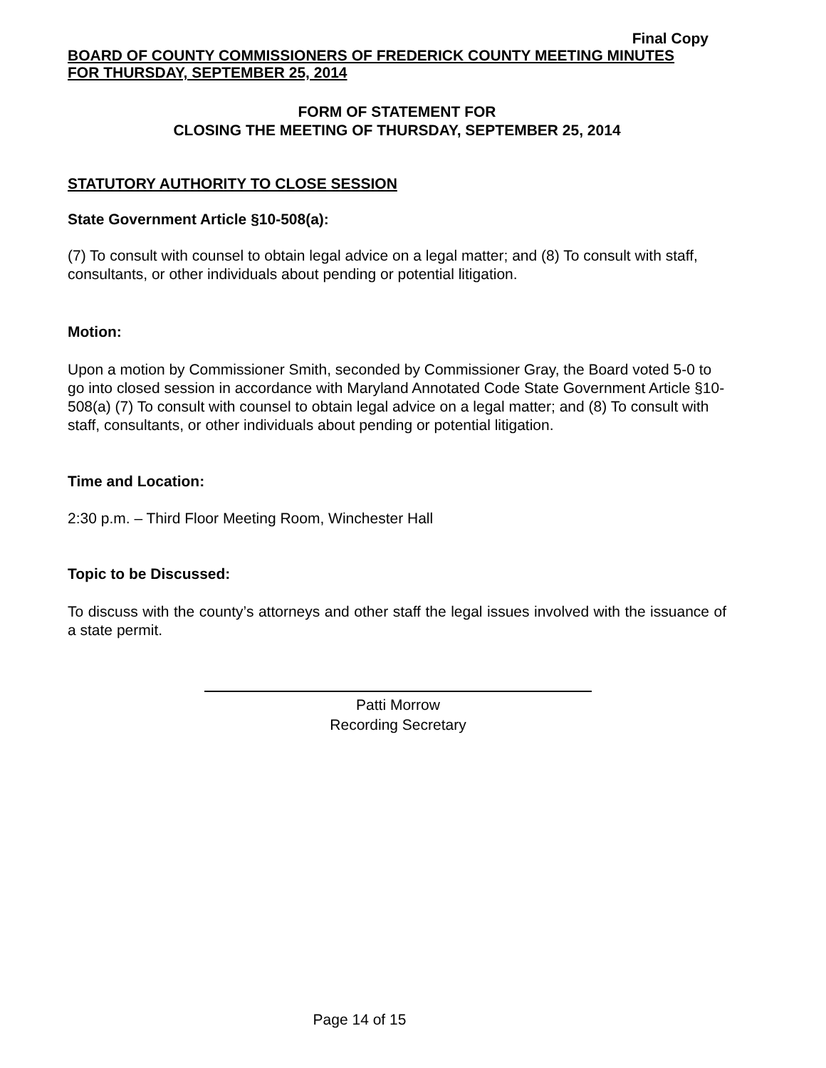Final Copy
BOARD OF COUNTY COMMISSIONERS OF FREDERICK COUNTY MEETING MINUTES
FOR THURSDAY, SEPTEMBER 25, 2014
FORM OF STATEMENT FOR
CLOSING THE MEETING OF THURSDAY, SEPTEMBER 25, 2014
STATUTORY AUTHORITY TO CLOSE SESSION
State Government Article §10-508(a):
(7) To consult with counsel to obtain legal advice on a legal matter; and (8) To consult with staff, consultants, or other individuals about pending or potential litigation.
Motion:
Upon a motion by Commissioner Smith, seconded by Commissioner Gray, the Board voted 5-0 to go into closed session in accordance with Maryland Annotated Code State Government Article §10-508(a) (7) To consult with counsel to obtain legal advice on a legal matter; and (8) To consult with staff, consultants, or other individuals about pending or potential litigation.
Time and Location:
2:30 p.m. – Third Floor Meeting Room, Winchester Hall
Topic to be Discussed:
To discuss with the county’s attorneys and other staff the legal issues involved with the issuance of a state permit.
Patti Morrow
Recording Secretary
Page 14 of 15